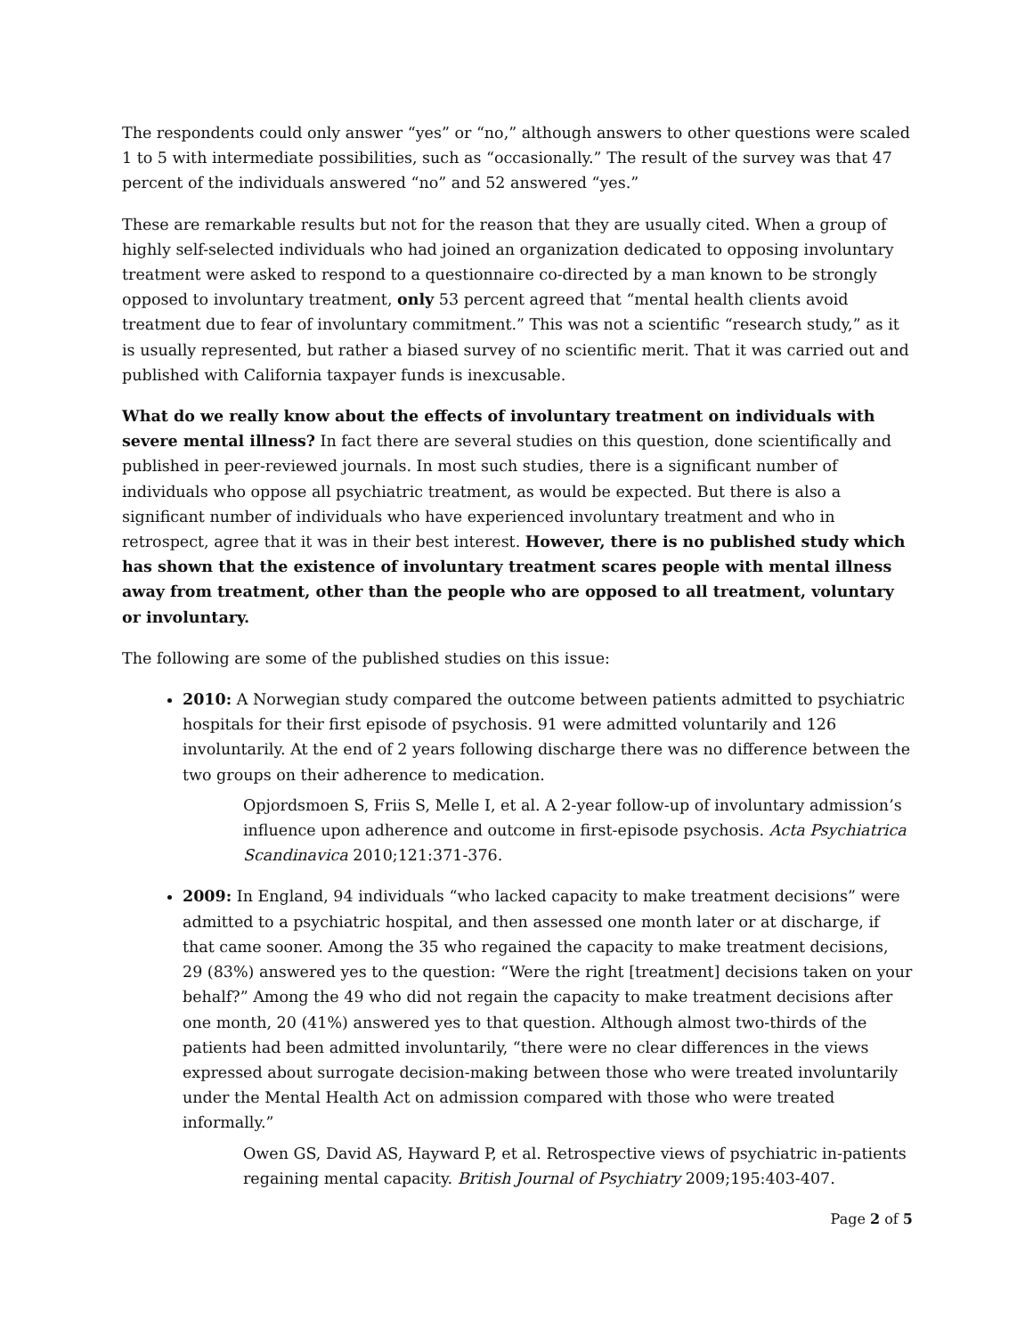The respondents could only answer “yes” or “no,” although answers to other questions were scaled 1 to 5 with intermediate possibilities, such as “occasionally.” The result of the survey was that 47 percent of the individuals answered “no” and 52 answered “yes.”
These are remarkable results but not for the reason that they are usually cited. When a group of highly self-selected individuals who had joined an organization dedicated to opposing involuntary treatment were asked to respond to a questionnaire co-directed by a man known to be strongly opposed to involuntary treatment, only 53 percent agreed that “mental health clients avoid treatment due to fear of involuntary commitment.” This was not a scientific “research study,” as it is usually represented, but rather a biased survey of no scientific merit. That it was carried out and published with California taxpayer funds is inexcusable.
What do we really know about the effects of involuntary treatment on individuals with severe mental illness? In fact there are several studies on this question, done scientifically and published in peer-reviewed journals. In most such studies, there is a significant number of individuals who oppose all psychiatric treatment, as would be expected. But there is also a significant number of individuals who have experienced involuntary treatment and who in retrospect, agree that it was in their best interest. However, there is no published study which has shown that the existence of involuntary treatment scares people with mental illness away from treatment, other than the people who are opposed to all treatment, voluntary or involuntary.
The following are some of the published studies on this issue:
2010: A Norwegian study compared the outcome between patients admitted to psychiatric hospitals for their first episode of psychosis. 91 were admitted voluntarily and 126 involuntarily. At the end of 2 years following discharge there was no difference between the two groups on their adherence to medication.
Opjordsmoen S, Friis S, Melle I, et al. A 2-year follow-up of involuntary admission’s influence upon adherence and outcome in first-episode psychosis. Acta Psychiatrica Scandinavica 2010;121:371-376.
2009: In England, 94 individuals “who lacked capacity to make treatment decisions” were admitted to a psychiatric hospital, and then assessed one month later or at discharge, if that came sooner. Among the 35 who regained the capacity to make treatment decisions, 29 (83%) answered yes to the question: “Were the right [treatment] decisions taken on your behalf?” Among the 49 who did not regain the capacity to make treatment decisions after one month, 20 (41%) answered yes to that question. Although almost two-thirds of the patients had been admitted involuntarily, “there were no clear differences in the views expressed about surrogate decision-making between those who were treated involuntarily under the Mental Health Act on admission compared with those who were treated informally.”
Owen GS, David AS, Hayward P, et al. Retrospective views of psychiatric in-patients regaining mental capacity. British Journal of Psychiatry 2009;195:403-407.
Page 2 of 5